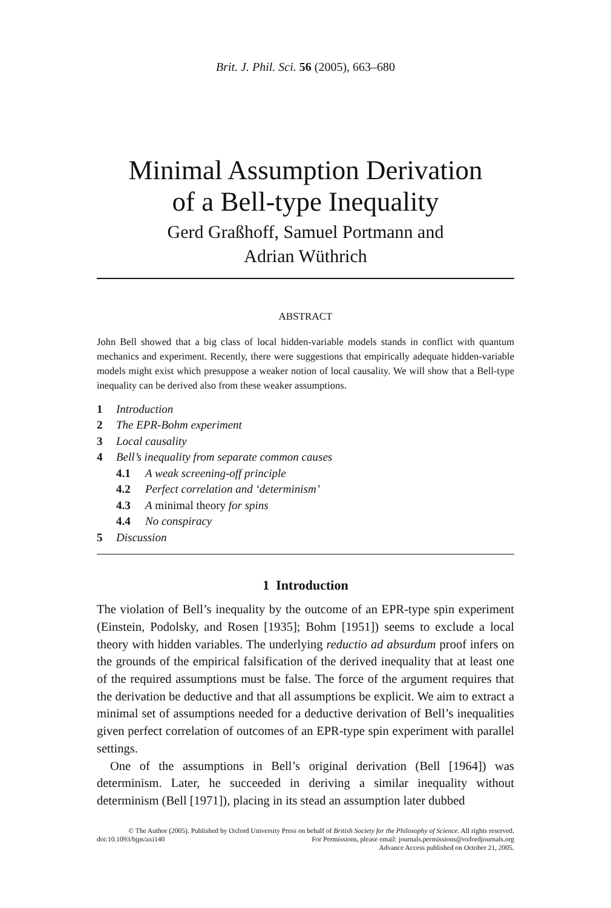Brit. J. Phil. Sci. 56 (2005), 663–680
Minimal Assumption Derivation
of a Bell-type Inequality
Gerd Graßhoff, Samuel Portmann and
Adrian Wüthrich
ABSTRACT
John Bell showed that a big class of local hidden-variable models stands in conflict with quantum mechanics and experiment. Recently, there were suggestions that empirically adequate hidden-variable models might exist which presuppose a weaker notion of local causality. We will show that a Bell-type inequality can be derived also from these weaker assumptions.
1 Introduction
2 The EPR-Bohm experiment
3 Local causality
4 Bell’s inequality from separate common causes
4.1 A weak screening-off principle
4.2 Perfect correlation and ‘determinism’
4.3 A minimal theory for spins
4.4 No conspiracy
5 Discussion
1 Introduction
The violation of Bell’s inequality by the outcome of an EPR-type spin experiment (Einstein, Podolsky, and Rosen [1935]; Bohm [1951]) seems to exclude a local theory with hidden variables. The underlying reductio ad absurdum proof infers on the grounds of the empirical falsification of the derived inequality that at least one of the required assumptions must be false. The force of the argument requires that the derivation be deductive and that all assumptions be explicit. We aim to extract a minimal set of assumptions needed for a deductive derivation of Bell’s inequalities given perfect correlation of outcomes of an EPR-type spin experiment with parallel settings.
One of the assumptions in Bell’s original derivation (Bell [1964]) was determinism. Later, he succeeded in deriving a similar inequality without determinism (Bell [1971]), placing in its stead an assumption later dubbed
© The Author (2005). Published by Oxford University Press on behalf of British Society for the Philosophy of Science. All rights reserved.
doi:10.1093/bjps/axi140 For Permissions, please email: journals.permissions@oxfordjournals.org
Advance Access published on October 21, 2005.